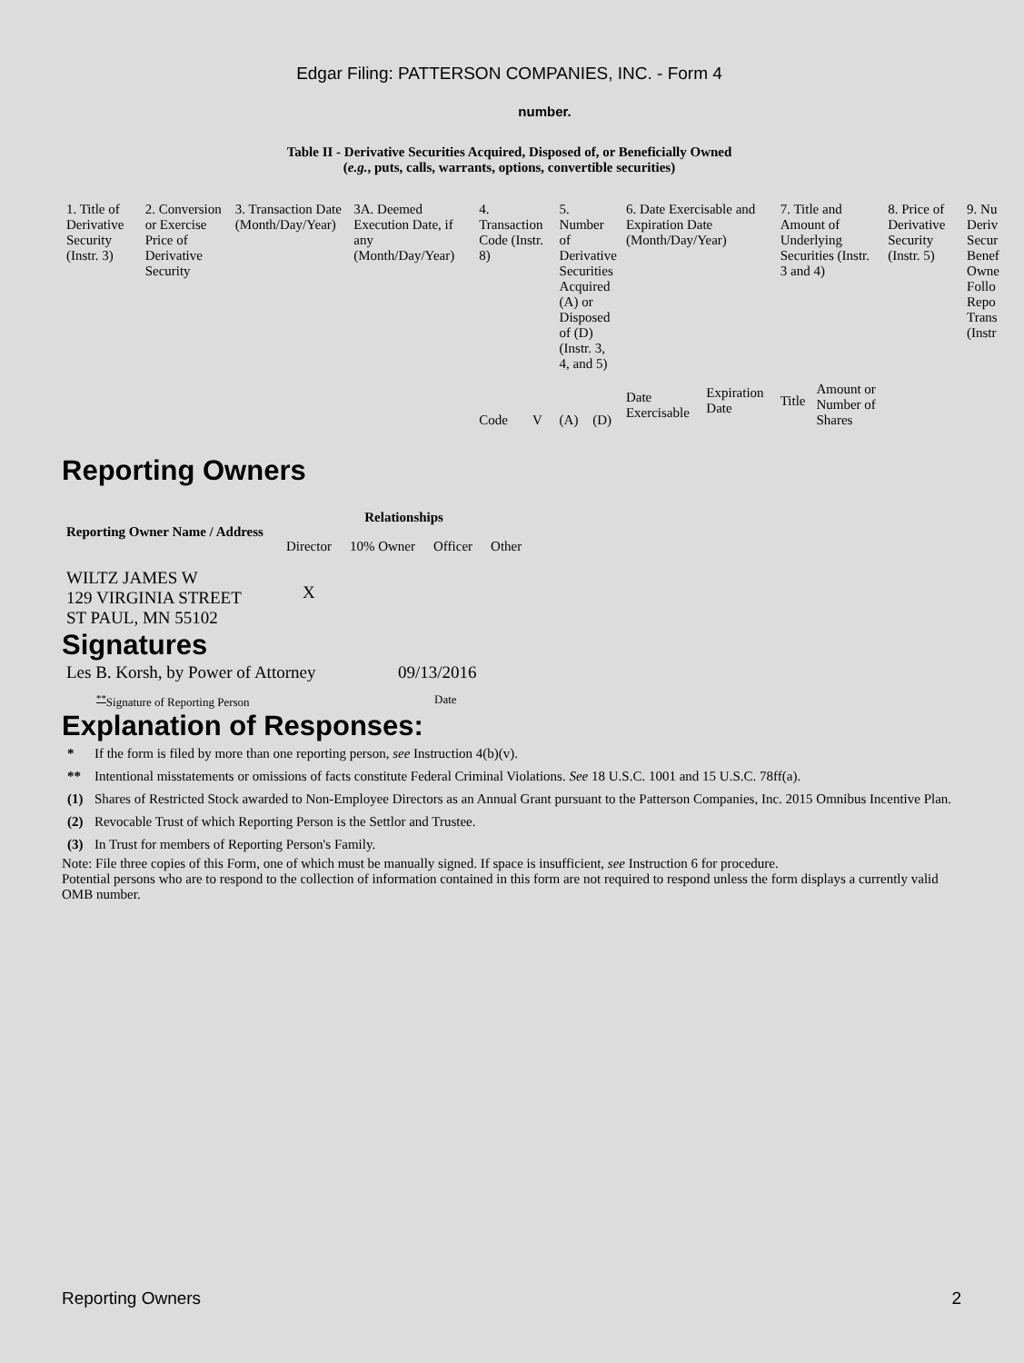Edgar Filing: PATTERSON COMPANIES, INC. - Form 4
number.
Table II - Derivative Securities Acquired, Disposed of, or Beneficially Owned
(e.g., puts, calls, warrants, options, convertible securities)
| 1. Title of Derivative Security (Instr. 3) | 2. Conversion or Exercise Price of Derivative Security | 3. Transaction Date (Month/Day/Year) | 3A. Deemed Execution Date, if any (Month/Day/Year) | 4. Transaction Code (Instr. 8) | | 5. Number of Derivative Securities Acquired (A) or Disposed of (D) (Instr. 3, 4, and 5) | | 6. Date Exercisable and Expiration Date (Month/Day/Year) | | 7. Title and Amount of Underlying Securities (Instr. 3 and 4) | | 8. Price of Derivative Security (Instr. 5) | 9. Nu Deriv Secur Benef Owne Follo Repo Trans (Instr |
| --- | --- | --- | --- | --- | --- | --- | --- | --- | --- | --- | --- | --- | --- |
| | | | | Code | V | (A) | (D) | Date Exercisable | Expiration Date | Title | Amount or Number of Shares | | |
Reporting Owners
| Reporting Owner Name / Address | Relationships | | | |
| --- | --- | --- | --- | --- |
| | Director | 10% Owner | Officer | Other |
| WILTZ JAMES W 129 VIRGINIA STREET ST PAUL, MN 55102 | X | | | |
Signatures
| Les B. Korsh, by Power of Attorney | 09/13/2016 |
| <sup>**</sup> Signature of Reporting Person | Date |
Explanation of Responses:
| * | If the form is filed by more than one reporting person, see Instruction 4(b)(v). |
| ** | Intentional misstatements or omissions of facts constitute Federal Criminal Violations. See 18 U.S.C. 1001 and 15 U.S.C. 78ff(a). |
| (1) | Shares of Restricted Stock awarded to Non-Employee Directors as an Annual Grant pursuant to the Patterson Companies, Inc. 2015 Omnibus Incentive Plan. |
| (2) | Revocable Trust of which Reporting Person is the Settlor and Trustee. |
| (3) | In Trust for members of Reporting Person's Family. |
Note: File three copies of this Form, one of which must be manually signed. If space is insufficient, see Instruction 6 for procedure.
Potential persons who are to respond to the collection of information contained in this form are not required to respond unless the form displays a currently valid OMB number.
Reporting Owners 2